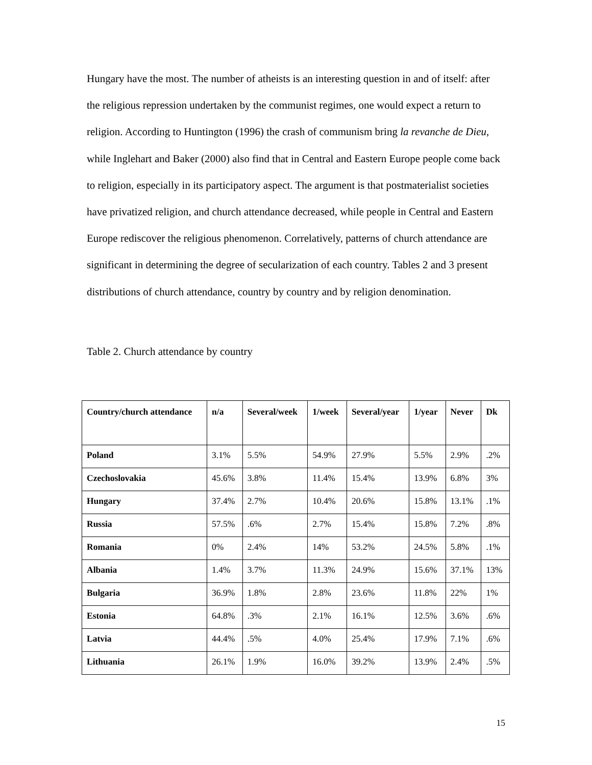Hungary have the most. The number of atheists is an interesting question in and of itself: after the religious repression undertaken by the communist regimes, one would expect a return to religion. According to Huntington (1996) the crash of communism bring la revanche de Dieu, while Inglehart and Baker (2000) also find that in Central and Eastern Europe people come back to religion, especially in its participatory aspect. The argument is that postmaterialist societies have privatized religion, and church attendance decreased, while people in Central and Eastern Europe rediscover the religious phenomenon. Correlatively, patterns of church attendance are significant in determining the degree of secularization of each country. Tables 2 and 3 present distributions of church attendance, country by country and by religion denomination.
Table 2. Church attendance by country
| Country/church attendance | n/a | Several/week | 1/week | Several/year | 1/year | Never | Dk |
| --- | --- | --- | --- | --- | --- | --- | --- |
| Poland | 3.1% | 5.5% | 54.9% | 27.9% | 5.5% | 2.9% | .2% |
| Czechoslovakia | 45.6% | 3.8% | 11.4% | 15.4% | 13.9% | 6.8% | 3% |
| Hungary | 37.4% | 2.7% | 10.4% | 20.6% | 15.8% | 13.1% | .1% |
| Russia | 57.5% | .6% | 2.7% | 15.4% | 15.8% | 7.2% | .8% |
| Romania | 0% | 2.4% | 14% | 53.2% | 24.5% | 5.8% | .1% |
| Albania | 1.4% | 3.7% | 11.3% | 24.9% | 15.6% | 37.1% | 13% |
| Bulgaria | 36.9% | 1.8% | 2.8% | 23.6% | 11.8% | 22% | 1% |
| Estonia | 64.8% | .3% | 2.1% | 16.1% | 12.5% | 3.6% | .6% |
| Latvia | 44.4% | .5% | 4.0% | 25.4% | 17.9% | 7.1% | .6% |
| Lithuania | 26.1% | 1.9% | 16.0% | 39.2% | 13.9% | 2.4% | .5% |
15